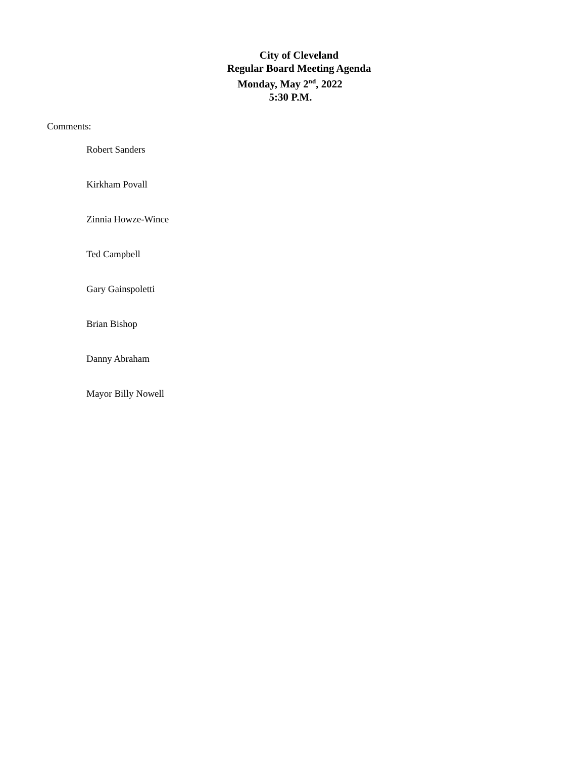City of Cleveland
Regular Board Meeting Agenda
Monday, May 2<sup>nd</sup>, 2022
5:30 P.M.
Comments:
Robert Sanders
Kirkham Povall
Zinnia Howze-Wince
Ted Campbell
Gary Gainspoletti
Brian Bishop
Danny Abraham
Mayor Billy Nowell